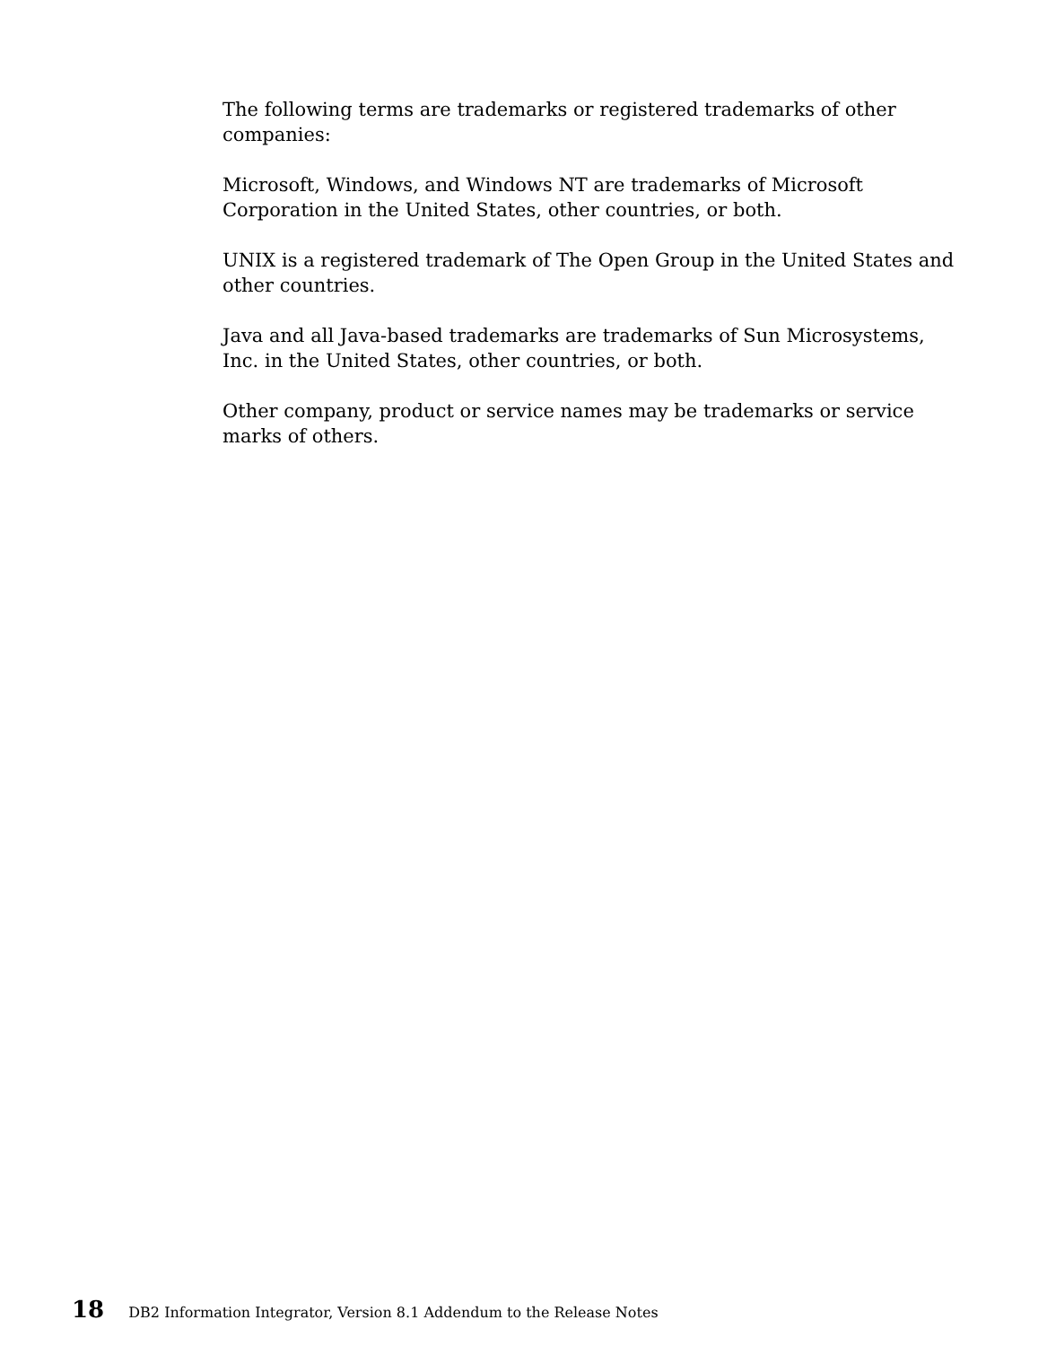The following terms are trademarks or registered trademarks of other companies:
Microsoft, Windows, and Windows NT are trademarks of Microsoft Corporation in the United States, other countries, or both.
UNIX is a registered trademark of The Open Group in the United States and other countries.
Java and all Java-based trademarks are trademarks of Sun Microsystems, Inc. in the United States, other countries, or both.
Other company, product or service names may be trademarks or service marks of others.
18 DB2 Information Integrator, Version 8.1 Addendum to the Release Notes